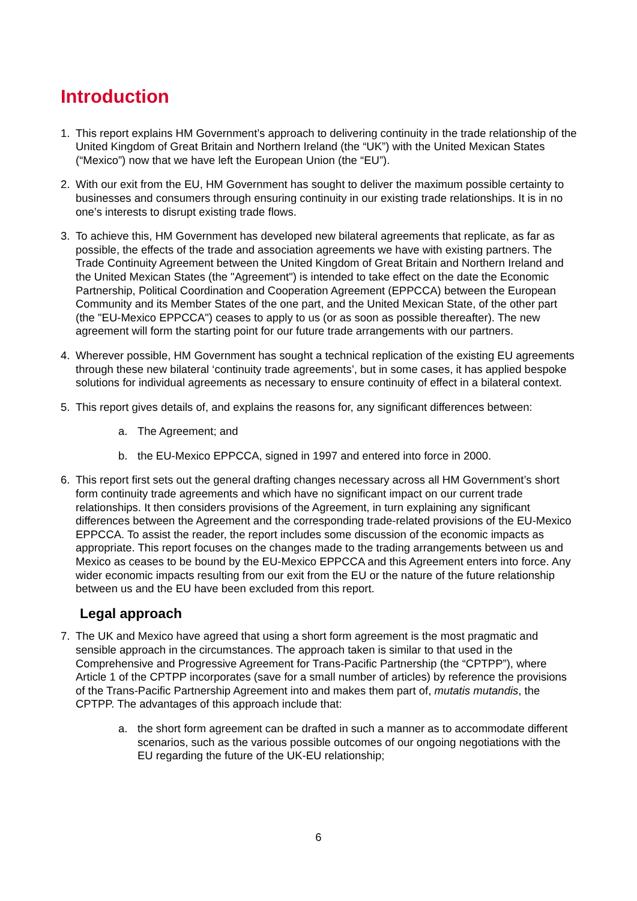Introduction
1. This report explains HM Government’s approach to delivering continuity in the trade relationship of the United Kingdom of Great Britain and Northern Ireland (the “UK”) with the United Mexican States (“Mexico”) now that we have left the European Union (the “EU”).
2. With our exit from the EU, HM Government has sought to deliver the maximum possible certainty to businesses and consumers through ensuring continuity in our existing trade relationships. It is in no one’s interests to disrupt existing trade flows.
3. To achieve this, HM Government has developed new bilateral agreements that replicate, as far as possible, the effects of the trade and association agreements we have with existing partners. The Trade Continuity Agreement between the United Kingdom of Great Britain and Northern Ireland and the United Mexican States (the "Agreement") is intended to take effect on the date the Economic Partnership, Political Coordination and Cooperation Agreement (EPPCCA) between the European Community and its Member States of the one part, and the United Mexican State, of the other part (the "EU-Mexico EPPCCA") ceases to apply to us (or as soon as possible thereafter). The new agreement will form the starting point for our future trade arrangements with our partners.
4. Wherever possible, HM Government has sought a technical replication of the existing EU agreements through these new bilateral ‘continuity trade agreements’, but in some cases, it has applied bespoke solutions for individual agreements as necessary to ensure continuity of effect in a bilateral context.
5. This report gives details of, and explains the reasons for, any significant differences between:
a. The Agreement; and
b. the EU-Mexico EPPCCA, signed in 1997 and entered into force in 2000.
6. This report first sets out the general drafting changes necessary across all HM Government’s short form continuity trade agreements and which have no significant impact on our current trade relationships. It then considers provisions of the Agreement, in turn explaining any significant differences between the Agreement and the corresponding trade-related provisions of the EU-Mexico EPPCCA. To assist the reader, the report includes some discussion of the economic impacts as appropriate. This report focuses on the changes made to the trading arrangements between us and Mexico as ceases to be bound by the EU-Mexico EPPCCA and this Agreement enters into force. Any wider economic impacts resulting from our exit from the EU or the nature of the future relationship between us and the EU have been excluded from this report.
Legal approach
7. The UK and Mexico have agreed that using a short form agreement is the most pragmatic and sensible approach in the circumstances. The approach taken is similar to that used in the Comprehensive and Progressive Agreement for Trans-Pacific Partnership (the “CPTPP”), where Article 1 of the CPTPP incorporates (save for a small number of articles) by reference the provisions of the Trans-Pacific Partnership Agreement into and makes them part of, mutatis mutandis, the CPTPP. The advantages of this approach include that:
a. the short form agreement can be drafted in such a manner as to accommodate different scenarios, such as the various possible outcomes of our ongoing negotiations with the EU regarding the future of the UK-EU relationship;
6